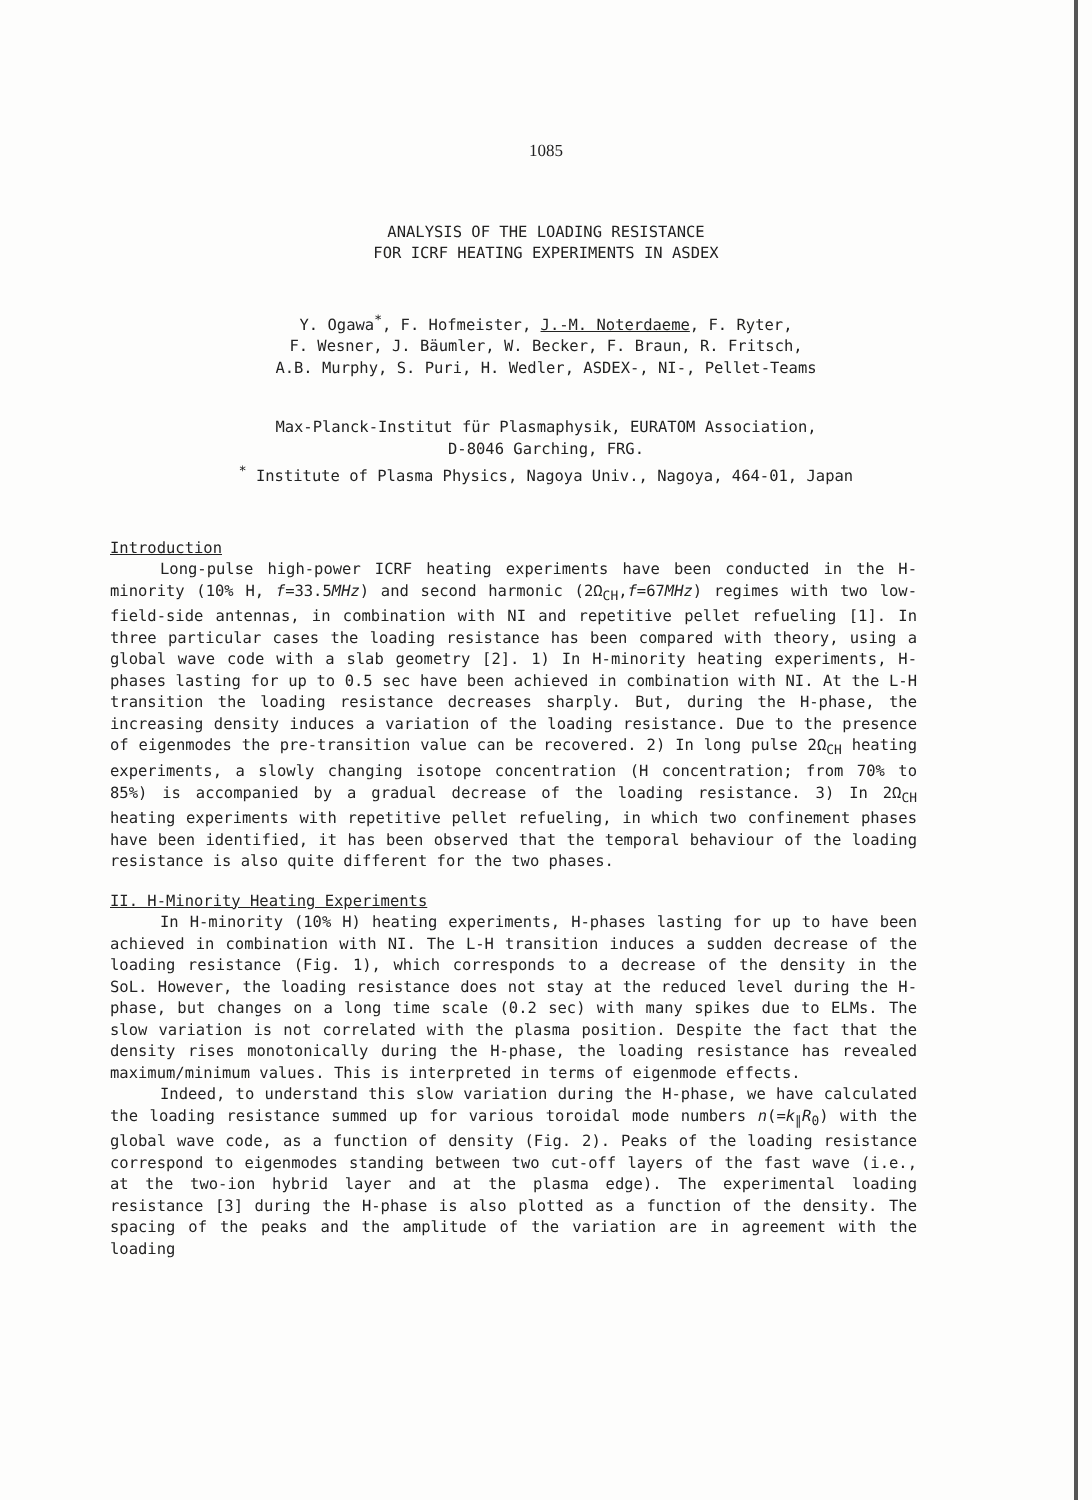1085
ANALYSIS OF THE LOADING RESISTANCE
FOR ICRF HEATING EXPERIMENTS IN ASDEX
Y. Ogawa<sup>*</sup>, F. Hofmeister, J.-M. Noterdaeme, F. Ryter,
F. Wesner, J. Bäumler, W. Becker, F. Braun, R. Fritsch,
A.B. Murphy, S. Puri, H. Wedler, ASDEX-, NI-, Pellet-Teams
Max-Planck-Institut für Plasmaphysik, EURATOM Association,
D-8046 Garching, FRG.
<sup>*</sup> Institute of Plasma Physics, Nagoya Univ., Nagoya, 464-01, Japan
Introduction
Long-pulse high-power ICRF heating experiments have been conducted in the H-minority (10% H, f=33.5MHz) and second harmonic (2Ω<sub>CH</sub>,f=67MHz) regimes with two low-field-side antennas, in combination with NI and repetitive pellet refueling [1]. In three particular cases the loading resistance has been compared with theory, using a global wave code with a slab geometry [2]. 1) In H-minority heating experiments, H-phases lasting for up to 0.5 sec have been achieved in combination with NI. At the L-H transition the loading resistance decreases sharply. But, during the H-phase, the increasing density induces a variation of the loading resistance. Due to the presence of eigenmodes the pre-transition value can be recovered. 2) In long pulse 2Ω<sub>CH</sub> heating experiments, a slowly changing isotope concentration (H concentration; from 70% to 85%) is accompanied by a gradual decrease of the loading resistance. 3) In 2Ω<sub>CH</sub> heating experiments with repetitive pellet refueling, in which two confinement phases have been identified, it has been observed that the temporal behaviour of the loading resistance is also quite different for the two phases.
II. H-Minority Heating Experiments
In H-minority (10% H) heating experiments, H-phases lasting for up to have been achieved in combination with NI. The L-H transition induces a sudden decrease of the loading resistance (Fig. 1), which corresponds to a decrease of the density in the SoL. However, the loading resistance does not stay at the reduced level during the H-phase, but changes on a long time scale (0.2 sec) with many spikes due to ELMs. The slow variation is not correlated with the plasma position. Despite the fact that the density rises monotonically during the H-phase, the loading resistance has revealed maximum/minimum values. This is interpreted in terms of eigenmode effects.
Indeed, to understand this slow variation during the H-phase, we have calculated the loading resistance summed up for various toroidal mode numbers n(=k<sub>∥</sub>R<sub>0</sub>) with the global wave code, as a function of density (Fig. 2). Peaks of the loading resistance correspond to eigenmodes standing between two cut-off layers of the fast wave (i.e., at the two-ion hybrid layer and at the plasma edge). The experimental loading resistance [3] during the H-phase is also plotted as a function of the density. The spacing of the peaks and the amplitude of the variation are in agreement with the loading